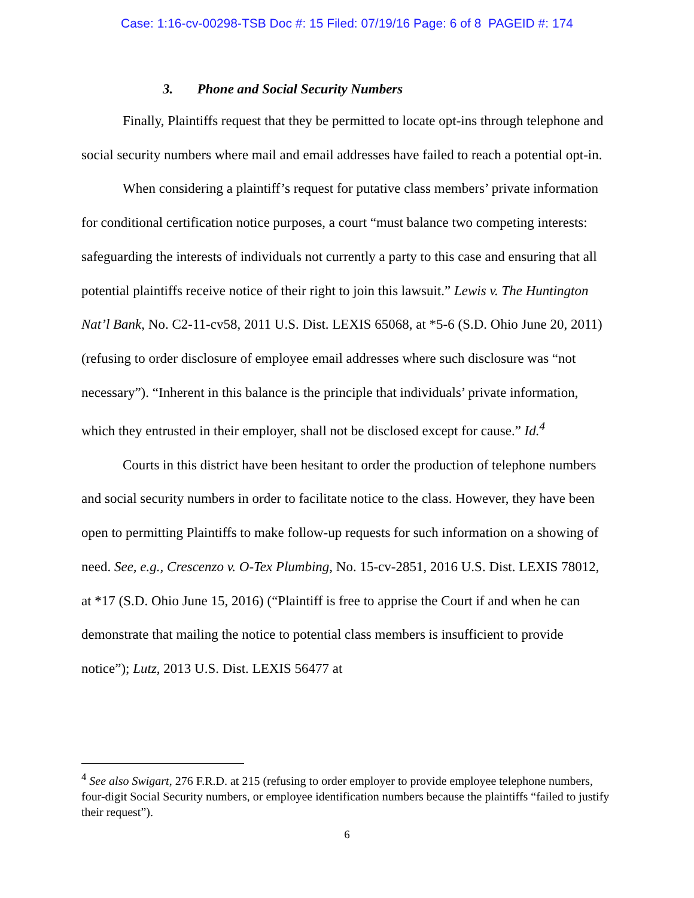Case: 1:16-cv-00298-TSB Doc #: 15 Filed: 07/19/16 Page: 6 of 8 PAGEID #: 174
3. Phone and Social Security Numbers
Finally, Plaintiffs request that they be permitted to locate opt-ins through telephone and social security numbers where mail and email addresses have failed to reach a potential opt-in.
When considering a plaintiff’s request for putative class members’ private information for conditional certification notice purposes, a court “must balance two competing interests: safeguarding the interests of individuals not currently a party to this case and ensuring that all potential plaintiffs receive notice of their right to join this lawsuit.” Lewis v. The Huntington Nat’l Bank, No. C2-11-cv58, 2011 U.S. Dist. LEXIS 65068, at *5-6 (S.D. Ohio June 20, 2011) (refusing to order disclosure of employee email addresses where such disclosure was “not necessary”). “Inherent in this balance is the principle that individuals’ private information, which they entrusted in their employer, shall not be disclosed except for cause.” Id.<sup>4</sup>
Courts in this district have been hesitant to order the production of telephone numbers and social security numbers in order to facilitate notice to the class. However, they have been open to permitting Plaintiffs to make follow-up requests for such information on a showing of need. See, e.g., Crescenzo v. O-Tex Plumbing, No. 15-cv-2851, 2016 U.S. Dist. LEXIS 78012, at *17 (S.D. Ohio June 15, 2016) (“Plaintiff is free to apprise the Court if and when he can demonstrate that mailing the notice to potential class members is insufficient to provide notice”); Lutz, 2013 U.S. Dist. LEXIS 56477 at
<sup>4</sup> See also Swigart, 276 F.R.D. at 215 (refusing to order employer to provide employee telephone numbers, four-digit Social Security numbers, or employee identification numbers because the plaintiffs “failed to justify their request”).
6